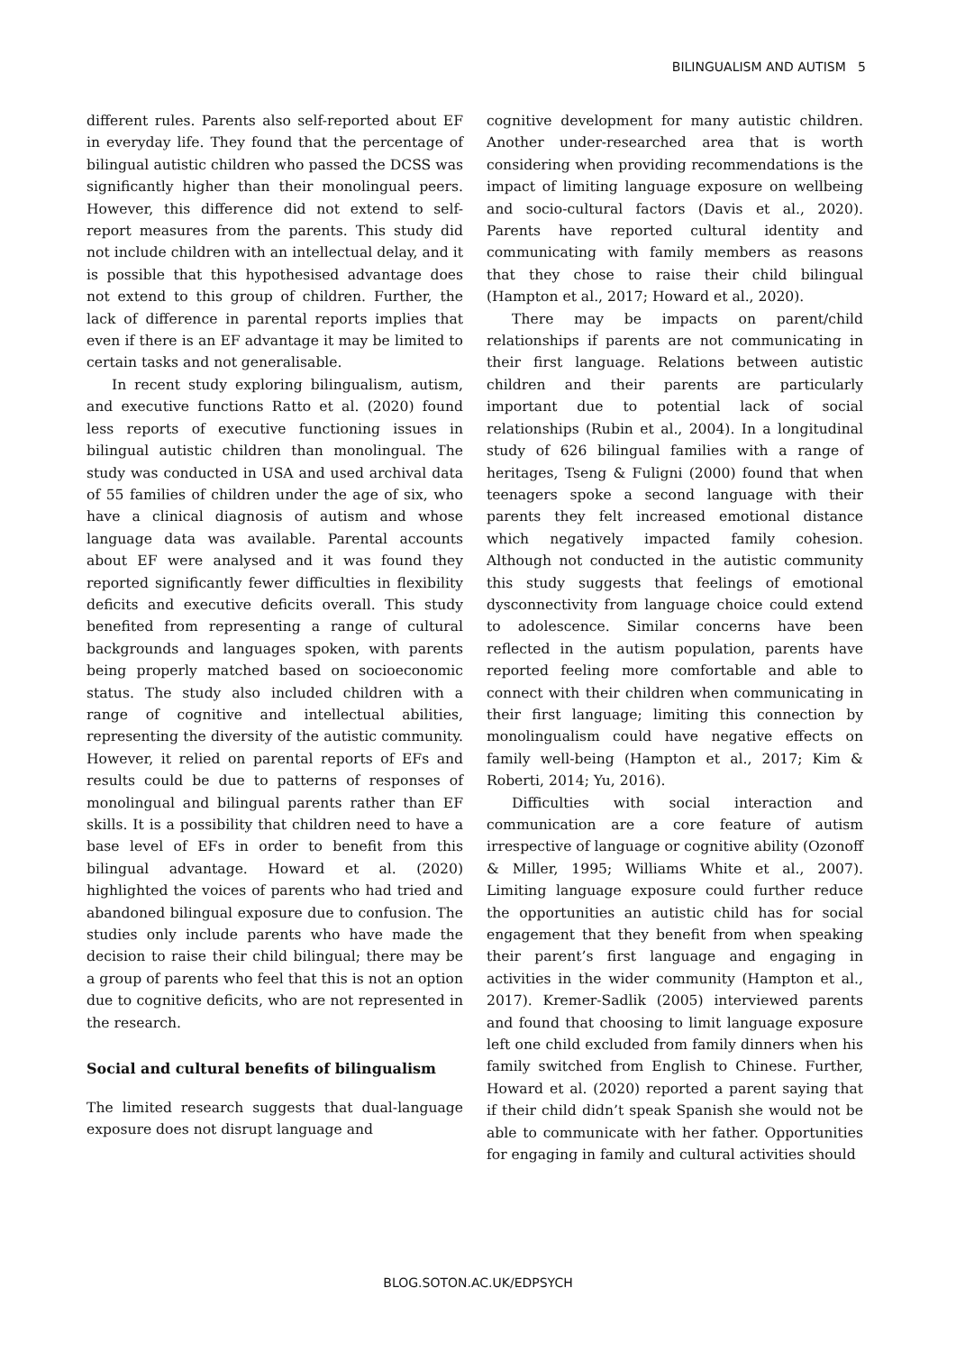BILINGUALISM AND AUTISM 5
different rules. Parents also self-reported about EF in everyday life. They found that the percentage of bilingual autistic children who passed the DCSS was significantly higher than their monolingual peers. However, this difference did not extend to self-report measures from the parents. This study did not include children with an intellectual delay, and it is possible that this hypothesised advantage does not extend to this group of children. Further, the lack of difference in parental reports implies that even if there is an EF advantage it may be limited to certain tasks and not generalisable.
In recent study exploring bilingualism, autism, and executive functions Ratto et al. (2020) found less reports of executive functioning issues in bilingual autistic children than monolingual. The study was conducted in USA and used archival data of 55 families of children under the age of six, who have a clinical diagnosis of autism and whose language data was available. Parental accounts about EF were analysed and it was found they reported significantly fewer difficulties in flexibility deficits and executive deficits overall. This study benefited from representing a range of cultural backgrounds and languages spoken, with parents being properly matched based on socioeconomic status. The study also included children with a range of cognitive and intellectual abilities, representing the diversity of the autistic community. However, it relied on parental reports of EFs and results could be due to patterns of responses of monolingual and bilingual parents rather than EF skills. It is a possibility that children need to have a base level of EFs in order to benefit from this bilingual advantage. Howard et al. (2020) highlighted the voices of parents who had tried and abandoned bilingual exposure due to confusion. The studies only include parents who have made the decision to raise their child bilingual; there may be a group of parents who feel that this is not an option due to cognitive deficits, who are not represented in the research.
Social and cultural benefits of bilingualism
The limited research suggests that dual-language exposure does not disrupt language and
cognitive development for many autistic children. Another under-researched area that is worth considering when providing recommendations is the impact of limiting language exposure on wellbeing and socio-cultural factors (Davis et al., 2020). Parents have reported cultural identity and communicating with family members as reasons that they chose to raise their child bilingual (Hampton et al., 2017; Howard et al., 2020).
There may be impacts on parent/child relationships if parents are not communicating in their first language. Relations between autistic children and their parents are particularly important due to potential lack of social relationships (Rubin et al., 2004). In a longitudinal study of 626 bilingual families with a range of heritages, Tseng & Fuligni (2000) found that when teenagers spoke a second language with their parents they felt increased emotional distance which negatively impacted family cohesion. Although not conducted in the autistic community this study suggests that feelings of emotional dysconnectivity from language choice could extend to adolescence. Similar concerns have been reflected in the autism population, parents have reported feeling more comfortable and able to connect with their children when communicating in their first language; limiting this connection by monolingualism could have negative effects on family well-being (Hampton et al., 2017; Kim & Roberti, 2014; Yu, 2016).
Difficulties with social interaction and communication are a core feature of autism irrespective of language or cognitive ability (Ozonoff & Miller, 1995; Williams White et al., 2007). Limiting language exposure could further reduce the opportunities an autistic child has for social engagement that they benefit from when speaking their parent’s first language and engaging in activities in the wider community (Hampton et al., 2017). Kremer-Sadlik (2005) interviewed parents and found that choosing to limit language exposure left one child excluded from family dinners when his family switched from English to Chinese. Further, Howard et al. (2020) reported a parent saying that if their child didn’t speak Spanish she would not be able to communicate with her father. Opportunities for engaging in family and cultural activities should
BLOG.SOTON.AC.UK/EDPSYCH